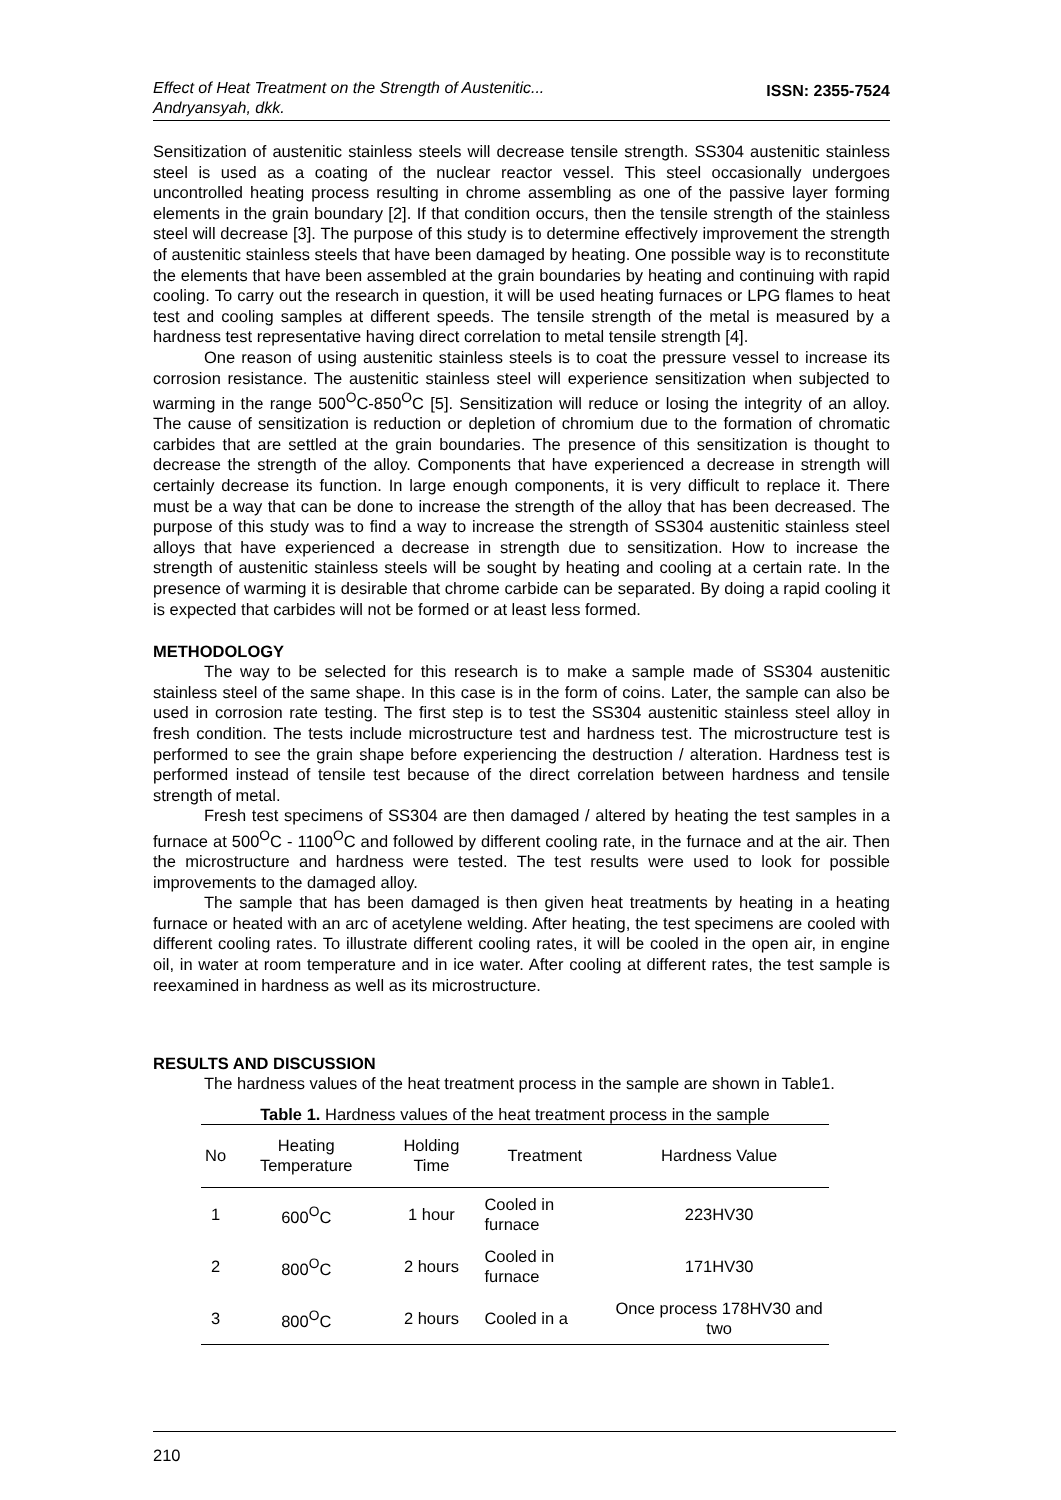Effect of Heat Treatment on the Strength of Austenitic...
Andryansyah, dkk.
ISSN: 2355-7524
Sensitization of austenitic stainless steels will decrease tensile strength. SS304 austenitic stainless steel is used as a coating of the nuclear reactor vessel. This steel occasionally undergoes uncontrolled heating process resulting in chrome assembling as one of the passive layer forming elements in the grain boundary [2]. If that condition occurs, then the tensile strength of the stainless steel will decrease [3]. The purpose of this study is to determine effectively improvement the strength of austenitic stainless steels that have been damaged by heating. One possible way is to reconstitute the elements that have been assembled at the grain boundaries by heating and continuing with rapid cooling. To carry out the research in question, it will be used heating furnaces or LPG flames to heat test and cooling samples at different speeds. The tensile strength of the metal is measured by a hardness test representative having direct correlation to metal tensile strength [4].
One reason of using austenitic stainless steels is to coat the pressure vessel to increase its corrosion resistance. The austenitic stainless steel will experience sensitization when subjected to warming in the range 500<sup>O</sup>C-850<sup>O</sup>C [5]. Sensitization will reduce or losing the integrity of an alloy. The cause of sensitization is reduction or depletion of chromium due to the formation of chromatic carbides that are settled at the grain boundaries. The presence of this sensitization is thought to decrease the strength of the alloy. Components that have experienced a decrease in strength will certainly decrease its function. In large enough components, it is very difficult to replace it. There must be a way that can be done to increase the strength of the alloy that has been decreased. The purpose of this study was to find a way to increase the strength of SS304 austenitic stainless steel alloys that have experienced a decrease in strength due to sensitization. How to increase the strength of austenitic stainless steels will be sought by heating and cooling at a certain rate. In the presence of warming it is desirable that chrome carbide can be separated. By doing a rapid cooling it is expected that carbides will not be formed or at least less formed.
METHODOLOGY
The way to be selected for this research is to make a sample made of SS304 austenitic stainless steel of the same shape. In this case is in the form of coins. Later, the sample can also be used in corrosion rate testing. The first step is to test the SS304 austenitic stainless steel alloy in fresh condition. The tests include microstructure test and hardness test. The microstructure test is performed to see the grain shape before experiencing the destruction / alteration. Hardness test is performed instead of tensile test because of the direct correlation between hardness and tensile strength of metal.
Fresh test specimens of SS304 are then damaged / altered by heating the test samples in a furnace at 500<sup>O</sup>C - 1100<sup>O</sup>C and followed by different cooling rate, in the furnace and at the air. Then the microstructure and hardness were tested. The test results were used to look for possible improvements to the damaged alloy.
The sample that has been damaged is then given heat treatments by heating in a heating furnace or heated with an arc of acetylene welding. After heating, the test specimens are cooled with different cooling rates. To illustrate different cooling rates, it will be cooled in the open air, in engine oil, in water at room temperature and in ice water. After cooling at different rates, the test sample is reexamined in hardness as well as its microstructure.
RESULTS AND DISCUSSION
The hardness values of the heat treatment process in the sample are shown in Table1.
Table 1. Hardness values of the heat treatment process in the sample
| No | Heating Temperature | Holding Time | Treatment | Hardness Value |
| --- | --- | --- | --- | --- |
| 1 | 600<sup>O</sup>C | 1 hour | Cooled in furnace | 223HV30 |
| 2 | 800<sup>O</sup>C | 2 hours | Cooled in furnace | 171HV30 |
| 3 | 800<sup>O</sup>C | 2 hours | Cooled in a | Once process 178HV30 and two |
210